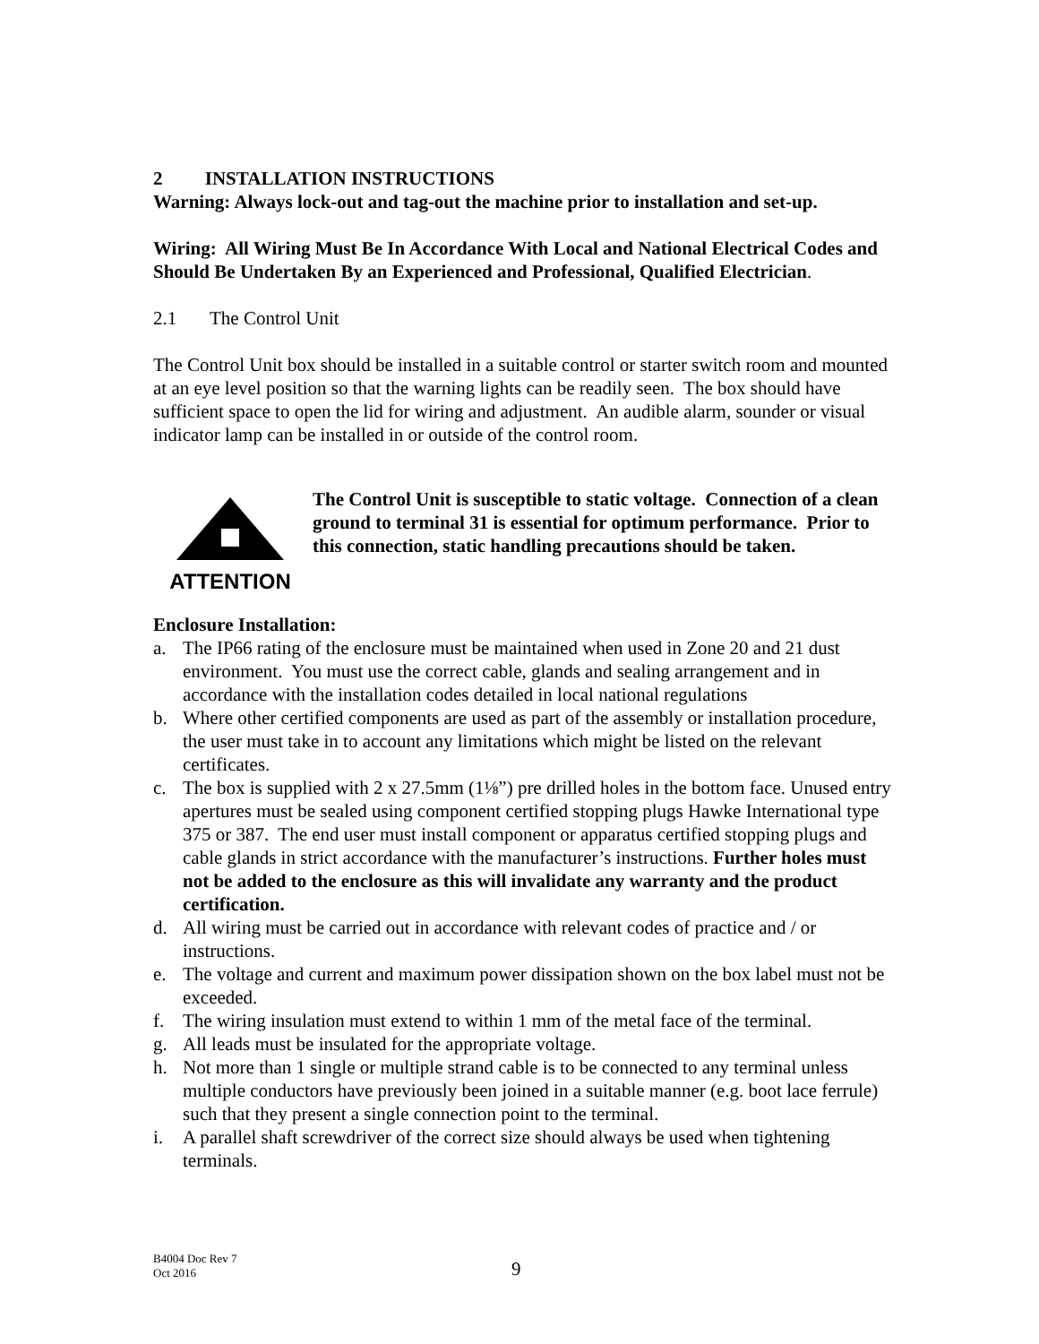2 INSTALLATION INSTRUCTIONS
Warning: Always lock-out and tag-out the machine prior to installation and set-up.
Wiring: All Wiring Must Be In Accordance With Local and National Electrical Codes and Should Be Undertaken By an Experienced and Professional, Qualified Electrician.
2.1 The Control Unit
The Control Unit box should be installed in a suitable control or starter switch room and mounted at an eye level position so that the warning lights can be readily seen. The box should have sufficient space to open the lid for wiring and adjustment. An audible alarm, sounder or visual indicator lamp can be installed in or outside of the control room.
ATTENTION
The Control Unit is susceptible to static voltage. Connection of a clean ground to terminal 31 is essential for optimum performance. Prior to this connection, static handling precautions should be taken.
Enclosure Installation:
a. The IP66 rating of the enclosure must be maintained when used in Zone 20 and 21 dust environment. You must use the correct cable, glands and sealing arrangement and in accordance with the installation codes detailed in local national regulations
b. Where other certified components are used as part of the assembly or installation procedure, the user must take in to account any limitations which might be listed on the relevant certificates.
c. The box is supplied with 2 x 27.5mm (1⅛”) pre drilled holes in the bottom face. Unused entry apertures must be sealed using component certified stopping plugs Hawke International type 375 or 387. The end user must install component or apparatus certified stopping plugs and cable glands in strict accordance with the manufacturer’s instructions. Further holes must not be added to the enclosure as this will invalidate any warranty and the product certification.
d. All wiring must be carried out in accordance with relevant codes of practice and / or instructions.
e. The voltage and current and maximum power dissipation shown on the box label must not be exceeded.
f. The wiring insulation must extend to within 1 mm of the metal face of the terminal.
g. All leads must be insulated for the appropriate voltage.
h. Not more than 1 single or multiple strand cable is to be connected to any terminal unless multiple conductors have previously been joined in a suitable manner (e.g. boot lace ferrule) such that they present a single connection point to the terminal.
i. A parallel shaft screwdriver of the correct size should always be used when tightening terminals.
B4004 Doc Rev 7
Oct 2016
9